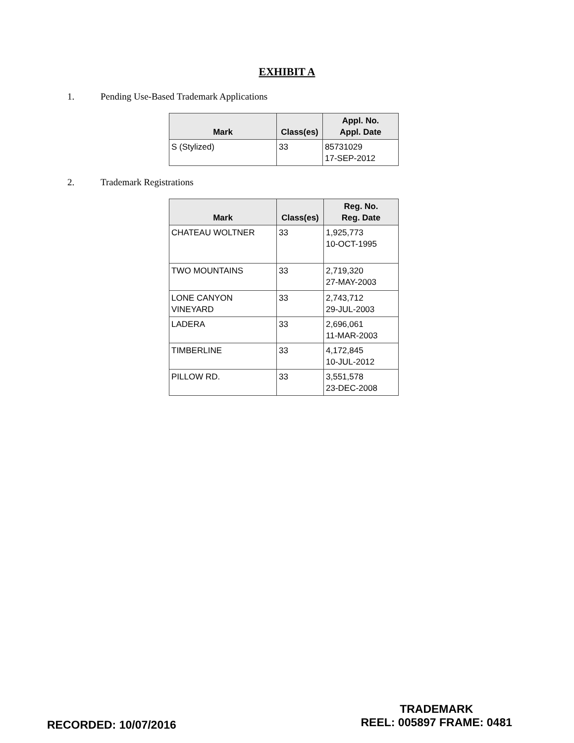EXHIBIT A
1. Pending Use-Based Trademark Applications
| Mark | Class(es) | Appl. No. Appl. Date |
| --- | --- | --- |
| S (Stylized) | 33 | 85731029 17-SEP-2012 |
2. Trademark Registrations
| Mark | Class(es) | Reg. No. Reg. Date |
| --- | --- | --- |
| CHATEAU WOLTNER | 33 | 1,925,773 10-OCT-1995 |
| TWO MOUNTAINS | 33 | 2,719,320 27-MAY-2003 |
| LONE CANYON VINEYARD | 33 | 2,743,712 29-JUL-2003 |
| LADERA | 33 | 2,696,061 11-MAR-2003 |
| TIMBERLINE | 33 | 4,172,845 10-JUL-2012 |
| PILLOW RD. | 33 | 3,551,578 23-DEC-2008 |
RECORDED: 10/07/2016
TRADEMARK
REEL: 005897 FRAME: 0481